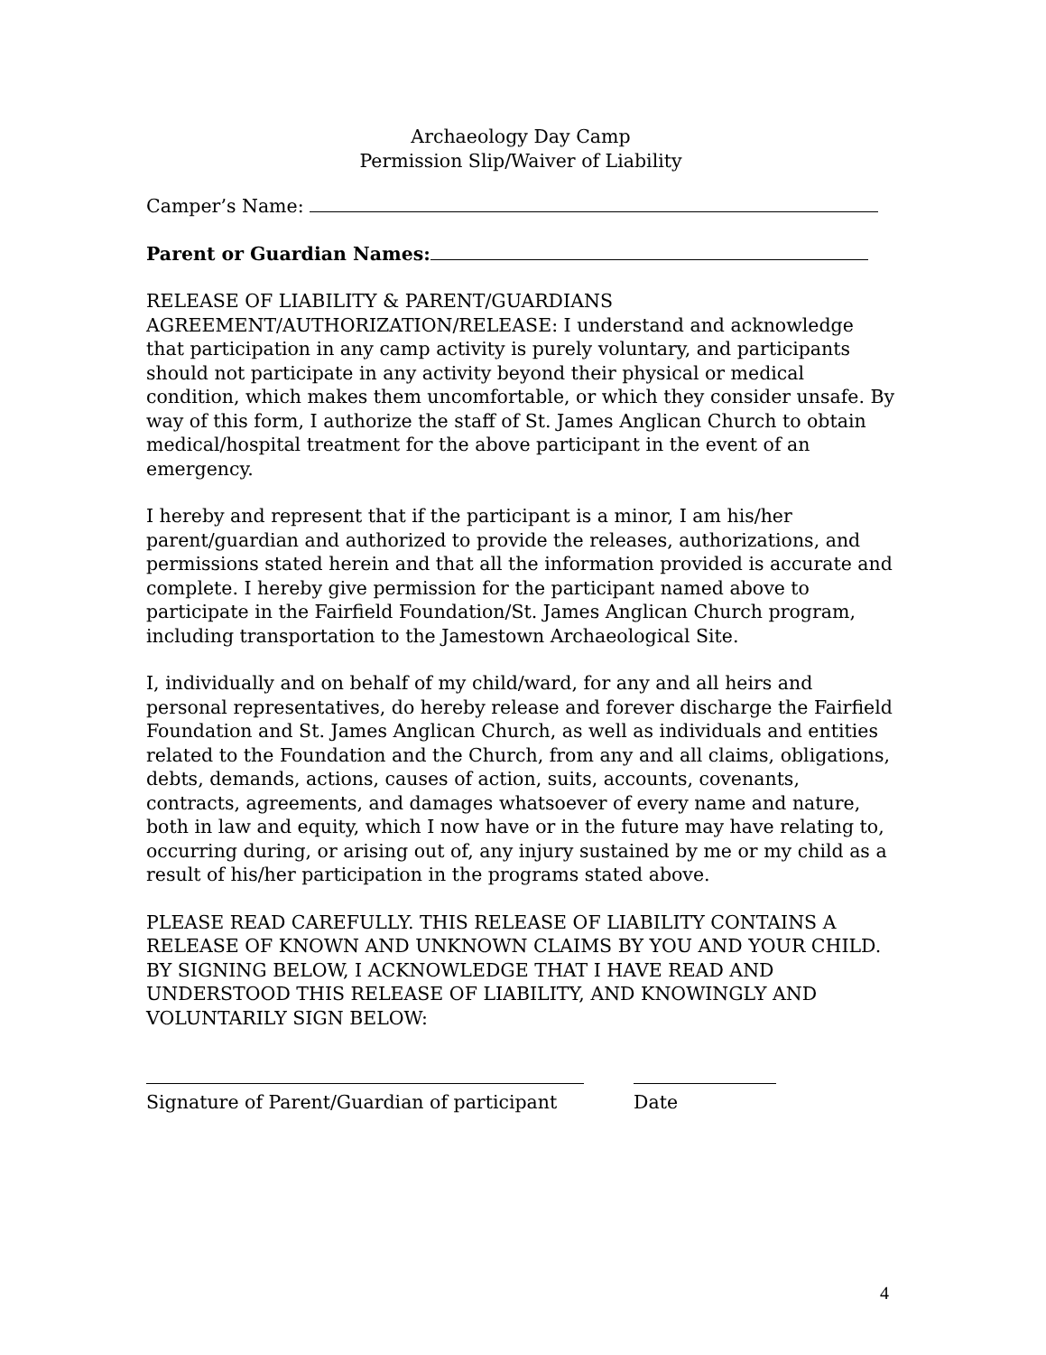Archaeology Day Camp
Permission Slip/Waiver of Liability
Camper’s Name:
Parent or Guardian Names:
RELEASE OF LIABILITY & PARENT/GUARDIANS AGREEMENT/AUTHORIZATION/RELEASE: I understand and acknowledge that participation in any camp activity is purely voluntary, and participants should not participate in any activity beyond their physical or medical condition, which makes them uncomfortable, or which they consider unsafe. By way of this form, I authorize the staff of St. James Anglican Church to obtain medical/hospital treatment for the above participant in the event of an emergency.
I hereby and represent that if the participant is a minor, I am his/her parent/guardian and authorized to provide the releases, authorizations, and permissions stated herein and that all the information provided is accurate and complete. I hereby give permission for the participant named above to participate in the Fairfield Foundation/St. James Anglican Church program, including transportation to the Jamestown Archaeological Site.
I, individually and on behalf of my child/ward, for any and all heirs and personal representatives, do hereby release and forever discharge the Fairfield Foundation and St. James Anglican Church, as well as individuals and entities related to the Foundation and the Church, from any and all claims, obligations, debts, demands, actions, causes of action, suits, accounts, covenants, contracts, agreements, and damages whatsoever of every name and nature, both in law and equity, which I now have or in the future may have relating to, occurring during, or arising out of, any injury sustained by me or my child as a result of his/her participation in the programs stated above.
PLEASE READ CAREFULLY. THIS RELEASE OF LIABILITY CONTAINS A RELEASE OF KNOWN AND UNKNOWN CLAIMS BY YOU AND YOUR CHILD. BY SIGNING BELOW, I ACKNOWLEDGE THAT I HAVE READ AND UNDERSTOOD THIS RELEASE OF LIABILITY, AND KNOWINGLY AND VOLUNTARILY SIGN BELOW:
Signature of Parent/Guardian of participant
Date
4